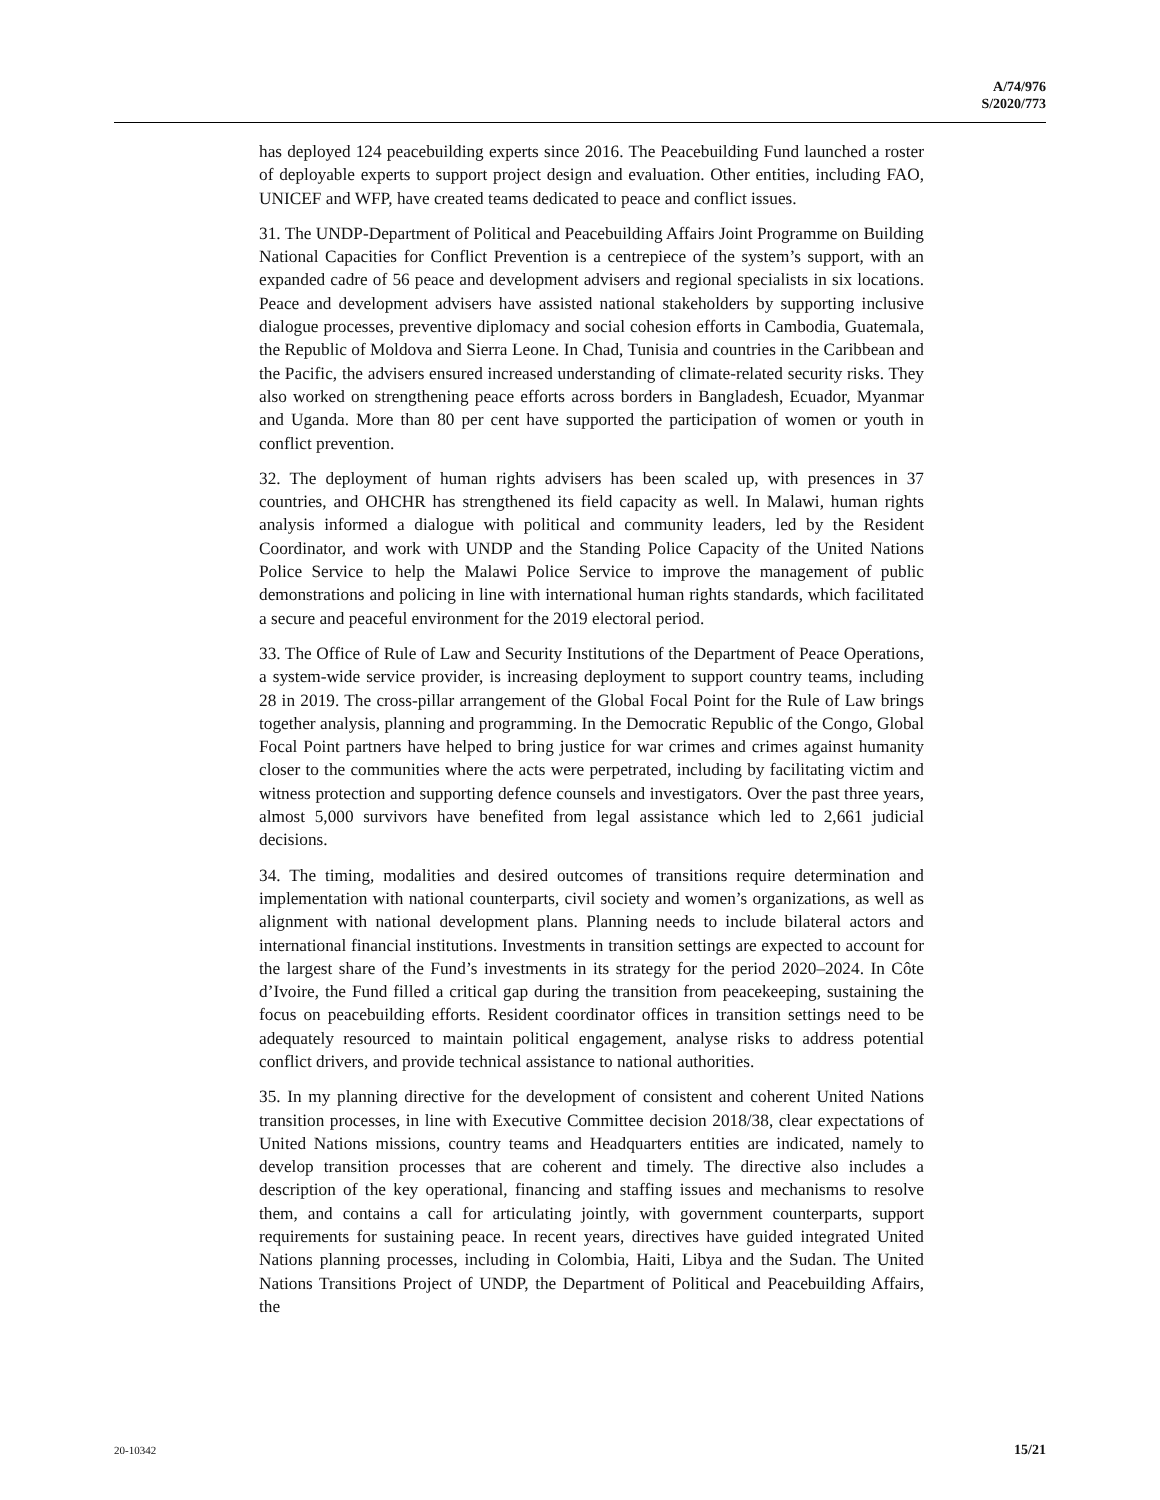A/74/976
S/2020/773
has deployed 124 peacebuilding experts since 2016. The Peacebuilding Fund launched a roster of deployable experts to support project design and evaluation. Other entities, including FAO, UNICEF and WFP, have created teams dedicated to peace and conflict issues.
31. The UNDP-Department of Political and Peacebuilding Affairs Joint Programme on Building National Capacities for Conflict Prevention is a centrepiece of the system’s support, with an expanded cadre of 56 peace and development advisers and regional specialists in six locations. Peace and development advisers have assisted national stakeholders by supporting inclusive dialogue processes, preventive diplomacy and social cohesion efforts in Cambodia, Guatemala, the Republic of Moldova and Sierra Leone. In Chad, Tunisia and countries in the Caribbean and the Pacific, the advisers ensured increased understanding of climate-related security risks. They also worked on strengthening peace efforts across borders in Bangladesh, Ecuador, Myanmar and Uganda. More than 80 per cent have supported the participation of women or youth in conflict prevention.
32. The deployment of human rights advisers has been scaled up, with presences in 37 countries, and OHCHR has strengthened its field capacity as well. In Malawi, human rights analysis informed a dialogue with political and community leaders, led by the Resident Coordinator, and work with UNDP and the Standing Police Capacity of the United Nations Police Service to help the Malawi Police Service to improve the management of public demonstrations and policing in line with international human rights standards, which facilitated a secure and peaceful environment for the 2019 electoral period.
33. The Office of Rule of Law and Security Institutions of the Department of Peace Operations, a system-wide service provider, is increasing deployment to support country teams, including 28 in 2019. The cross-pillar arrangement of the Global Focal Point for the Rule of Law brings together analysis, planning and programming. In the Democratic Republic of the Congo, Global Focal Point partners have helped to bring justice for war crimes and crimes against humanity closer to the communities where the acts were perpetrated, including by facilitating victim and witness protection and supporting defence counsels and investigators. Over the past three years, almost 5,000 survivors have benefited from legal assistance which led to 2,661 judicial decisions.
34. The timing, modalities and desired outcomes of transitions require determination and implementation with national counterparts, civil society and women’s organizations, as well as alignment with national development plans. Planning needs to include bilateral actors and international financial institutions. Investments in transition settings are expected to account for the largest share of the Fund’s investments in its strategy for the period 2020–2024. In Côte d’Ivoire, the Fund filled a critical gap during the transition from peacekeeping, sustaining the focus on peacebuilding efforts. Resident coordinator offices in transition settings need to be adequately resourced to maintain political engagement, analyse risks to address potential conflict drivers, and provide technical assistance to national authorities.
35. In my planning directive for the development of consistent and coherent United Nations transition processes, in line with Executive Committee decision 2018/38, clear expectations of United Nations missions, country teams and Headquarters entities are indicated, namely to develop transition processes that are coherent and timely. The directive also includes a description of the key operational, financing and staffing issues and mechanisms to resolve them, and contains a call for articulating jointly, with government counterparts, support requirements for sustaining peace. In recent years, directives have guided integrated United Nations planning processes, including in Colombia, Haiti, Libya and the Sudan. The United Nations Transitions Project of UNDP, the Department of Political and Peacebuilding Affairs, the
20-10342 15/21